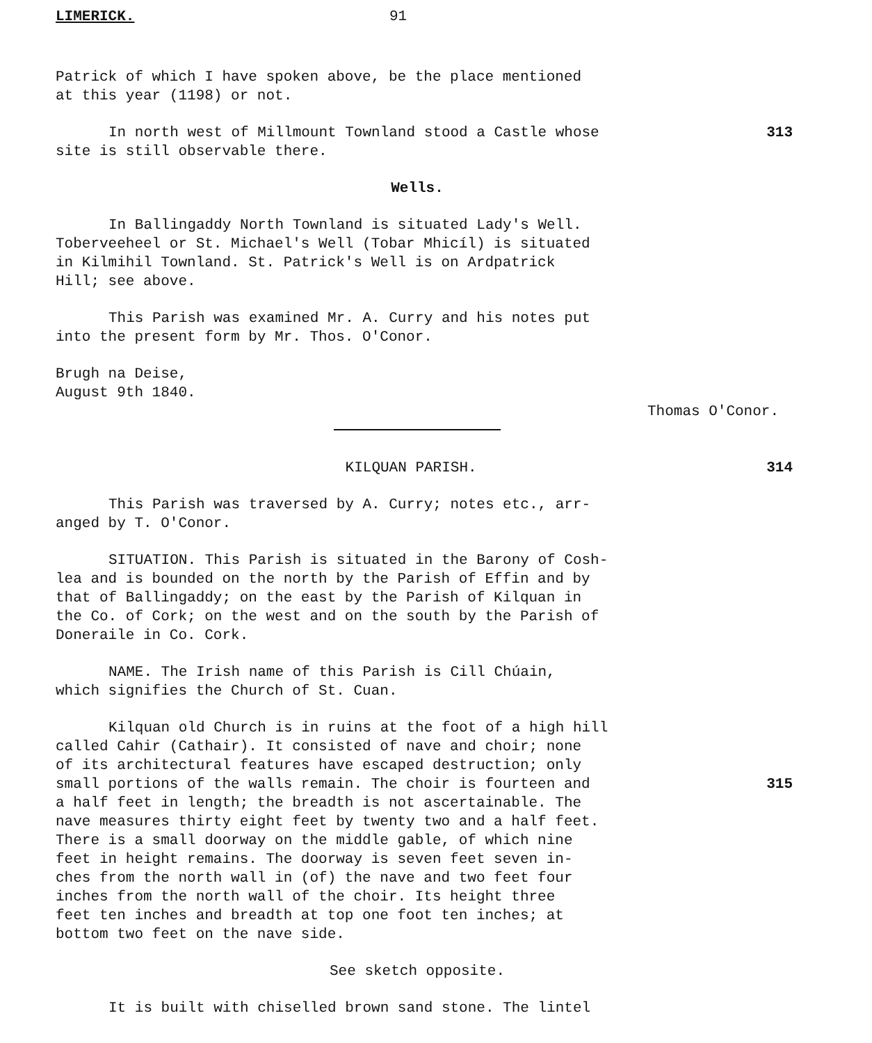LIMERICK. 91
Patrick of which I have spoken above, be the place mentioned
at this year (1198) or not.
In north west of Millmount Townland stood a Castle whose 313
site is still observable there.
Wells.
In Ballingaddy North Townland is situated Lady's Well.
Toberveeheel or St. Michael's Well (Tobar Mhicíl) is situated
in Kilmihil Townland. St. Patrick's Well is on Ardpatrick
Hill; see above.
This Parish was examined Mr. A. Curry and his notes put
into the present form by Mr. Thos. O'Conor.
Brugh na Deise,
August 9th 1840.
Thomas O'Conor.
KILQUAN PARISH. 314
This Parish was traversed by A. Curry; notes etc., arr-
anged by T. O'Conor.
SITUATION. This Parish is situated in the Barony of Cosh-
lea and is bounded on the north by the Parish of Effin and by
that of Ballingaddy; on the east by the Parish of Kilquan in
the Co. of Cork; on the west and on the south by the Parish of
Doneraile in Co. Cork.
NAME. The Irish name of this Parish is Cill Chúain,
which signifies the Church of St. Cuan.
Kilquan old Church is in ruins at the foot of a high hill
called Cahir (Cathair). It consisted of nave and choir; none
of its architectural features have escaped destruction; only
small portions of the walls remain. The choir is fourteen and 315
a half feet in length; the breadth is not ascertainable. The
nave measures thirty eight feet by twenty two and a half feet.
There is a small doorway on the middle gable, of which nine
feet in height remains. The doorway is seven feet seven in-
ches from the north wall in (of) the nave and two feet four
inches from the north wall of the choir. Its height three
feet ten inches and breadth at top one foot ten inches; at
bottom two feet on the nave side.
See sketch opposite.
It is built with chiselled brown sand stone. The lintel